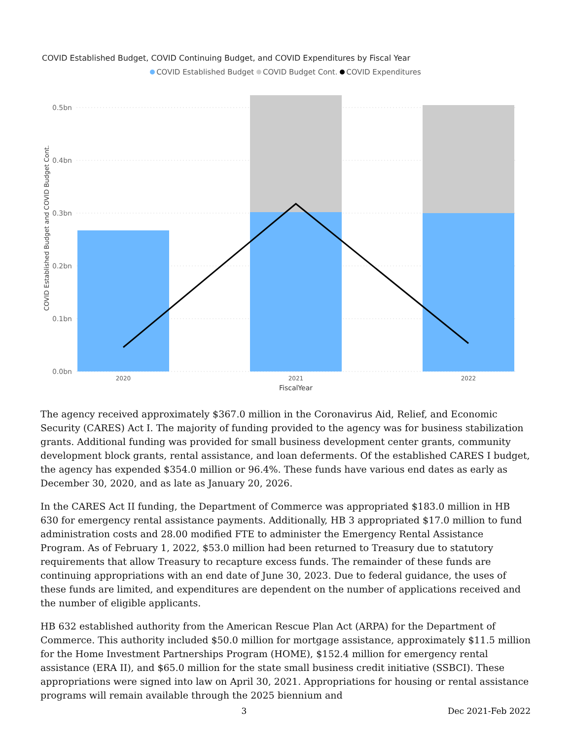COVID Established Budget, COVID Continuing Budget, and COVID Expenditures by Fiscal Year
COVID Established Budget COVID Budget Cont. COVID Expenditures
0.5bn
0.4bn
0.3bn
0.2bn
0.1bn
0.0bn
COVID Established Budget and COVID Budget Cont.
2020
2021
2022
FiscalYear
The agency received approximately $367.0 million in the Coronavirus Aid, Relief, and Economic Security (CARES) Act I. The majority of funding provided to the agency was for business stabilization grants. Additional funding was provided for small business development center grants, community development block grants, rental assistance, and loan deferments. Of the established CARES I budget, the agency has expended $354.0 million or 96.4%. These funds have various end dates as early as December 30, 2020, and as late as January 20, 2026.
In the CARES Act II funding, the Department of Commerce was appropriated $183.0 million in HB 630 for emergency rental assistance payments. Additionally, HB 3 appropriated $17.0 million to fund administration costs and 28.00 modified FTE to administer the Emergency Rental Assistance Program. As of February 1, 2022, $53.0 million had been returned to Treasury due to statutory requirements that allow Treasury to recapture excess funds. The remainder of these funds are continuing appropriations with an end date of June 30, 2023. Due to federal guidance, the uses of these funds are limited, and expenditures are dependent on the number of applications received and the number of eligible applicants.
HB 632 established authority from the American Rescue Plan Act (ARPA) for the Department of Commerce. This authority included $50.0 million for mortgage assistance, approximately $11.5 million for the Home Investment Partnerships Program (HOME), $152.4 million for emergency rental assistance (ERA II), and $65.0 million for the state small business credit initiative (SSBCI). These appropriations were signed into law on April 30, 2021. Appropriations for housing or rental assistance programs will remain available through the 2025 biennium and
3 Dec 2021-Feb 2022